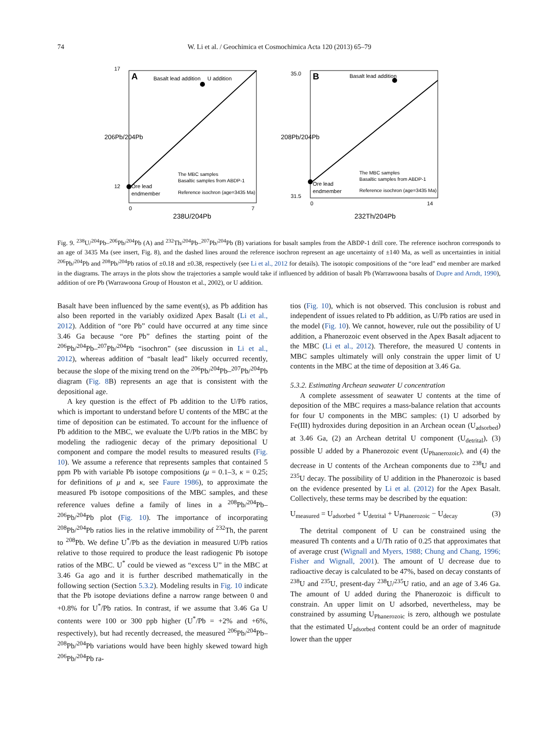74 W. Li et al. / Geochimica et Cosmochimica Acta 120 (2013) 65–79
A
Basalt lead addition
U addition
Ore lead
endmember
The MBC samples
Basaltic samples from ABDP-1
Reference isochron (age=3435 Ma)
17
12
0
7
238U/204Pb
206Pb/204Pb
B
Basalt lead addition
Ore lead
endmember
The MBC samples
Basaltic samples from ABDP-1
Reference isochron (age=3435 Ma)
35.0
31.5
0
14
232Th/204Pb
208Pb/204Pb
Fig. 9. <sup>238</sup>U/<sup>204</sup>Pb–<sup>206</sup>Pb/<sup>204</sup>Pb (A) and <sup>232</sup>Th/<sup>204</sup>Pb–<sup>207</sup>Pb/<sup>204</sup>Pb (B) variations for basalt samples from the ABDP-1 drill core. The reference isochron corresponds to an age of 3435 Ma (see insert, Fig. 8), and the dashed lines around the reference isochron represent an age uncertainty of ±140 Ma, as well as uncertainties in initial <sup>206</sup>Pb/<sup>204</sup>Pb and <sup>208</sup>Pb/<sup>204</sup>Pb ratios of ±0.18 and ±0.38, respectively (see Li et al., 2012 for details). The isotopic compositions of the “ore lead” end member are marked in the diagrams. The arrays in the plots show the trajectories a sample would take if influenced by addition of basalt Pb (Warrawoona basalts of Dupre and Arndt, 1990), addition of ore Pb (Warrawoona Group of Houston et al., 2002), or U addition.
Basalt have been influenced by the same event(s), as Pb addition has also been reported in the variably oxidized Apex Basalt (Li et al., 2012). Addition of “ore Pb” could have occurred at any time since 3.46 Ga because “ore Pb” defines the starting point of the <sup>206</sup>Pb/<sup>204</sup>Pb–<sup>207</sup>Pb/<sup>204</sup>Pb “isochron” (see discussion in Li et al., 2012), whereas addition of “basalt lead” likely occurred recently, because the slope of the mixing trend on the <sup>206</sup>Pb/<sup>204</sup>Pb–<sup>207</sup>Pb/<sup>204</sup>Pb diagram (Fig. 8 B) represents an age that is consistent with the depositional age.
A key question is the effect of Pb addition to the U/Pb ratios, which is important to understand before U contents of the MBC at the time of deposition can be estimated. To account for the influence of Pb addition to the MBC, we evaluate the U/Pb ratios in the MBC by modeling the radiogenic decay of the primary depositional U component and compare the model results to measured results (Fig. 10). We assume a reference that represents samples that contained 5 ppm Pb with variable Pb isotope compositions (μ = 0.1–3, κ = 0.25; for definitions of μ and κ, see Faure 1986), to approximate the measured Pb isotope compositions of the MBC samples, and these reference values define a family of lines in a <sup>208</sup>Pb/<sup>204</sup>Pb–<sup>206</sup>Pb/<sup>204</sup>Pb plot (Fig. 10). The importance of incorporating <sup>208</sup>Pb/<sup>204</sup>Pb ratios lies in the relative immobility of <sup>232</sup>Th, the parent to <sup>208</sup>Pb. We define U<sup>*</sup>/Pb as the deviation in measured U/Pb ratios relative to those required to produce the least radiogenic Pb isotope ratios of the MBC. U<sup>*</sup> could be viewed as “excess U” in the MBC at 3.46 Ga ago and it is further described mathematically in the following section (Section 5.3.2). Modeling results in Fig. 10 indicate that the Pb isotope deviations define a narrow range between 0 and +0.8% for U<sup>*</sup>/Pb ratios. In contrast, if we assume that 3.46 Ga U contents were 100 or 300 ppb higher (U<sup>*</sup>/Pb = +2% and +6%, respectively), but had recently decreased, the measured <sup>206</sup>Pb/<sup>204</sup>Pb–<sup>208</sup>Pb/<sup>204</sup>Pb variations would have been highly skewed toward high <sup>206</sup>Pb/<sup>204</sup>Pb ra-
tios (Fig. 10), which is not observed. This conclusion is robust and independent of issues related to Pb addition, as U/Pb ratios are used in the model (Fig. 10). We cannot, however, rule out the possibility of U addition, a Phanerozoic event observed in the Apex Basalt adjacent to the MBC (Li et al., 2012). Therefore, the measured U contents in MBC samples ultimately will only constrain the upper limit of U contents in the MBC at the time of deposition at 3.46 Ga.
5.3.2. Estimating Archean seawater U concentration
A complete assessment of seawater U contents at the time of deposition of the MBC requires a mass-balance relation that accounts for four U components in the MBC samples: (1) U adsorbed by Fe(III) hydroxides during deposition in an Archean ocean (U<sub>adsorbed</sub>) at 3.46 Ga, (2) an Archean detrital U component (U<sub>detrital</sub>), (3) possible U added by a Phanerozoic event (U<sub>Phanerozoic</sub>), and (4) the decrease in U contents of the Archean components due to <sup>238</sup>U and <sup>235</sup>U decay. The possibility of U addition in the Phanerozoic is based on the evidence presented by Li et al. (2012) for the Apex Basalt. Collectively, these terms may be described by the equation:
U<sub>measured</sub> = U<sub>adsorbed</sub> + U<sub>detrital</sub> + U<sub>Phanerozoic</sub> − U<sub>decay</sub> (3)
The detrital component of U can be constrained using the measured Th contents and a U/Th ratio of 0.25 that approximates that of average crust (Wignall and Myers, 1988; Chung and Chang, 1996; Fisher and Wignall, 2001). The amount of U decrease due to radioactive decay is calculated to be 47%, based on decay constants of <sup>238</sup>U and <sup>235</sup>U, present-day <sup>238</sup>U/<sup>235</sup>U ratio, and an age of 3.46 Ga. The amount of U added during the Phanerozoic is difficult to constrain. An upper limit on U adsorbed, nevertheless, may be constrained by assuming U<sub>Phanerozoic</sub> is zero, although we postulate that the estimated U<sub>adsorbed</sub> content could be an order of magnitude lower than the upper